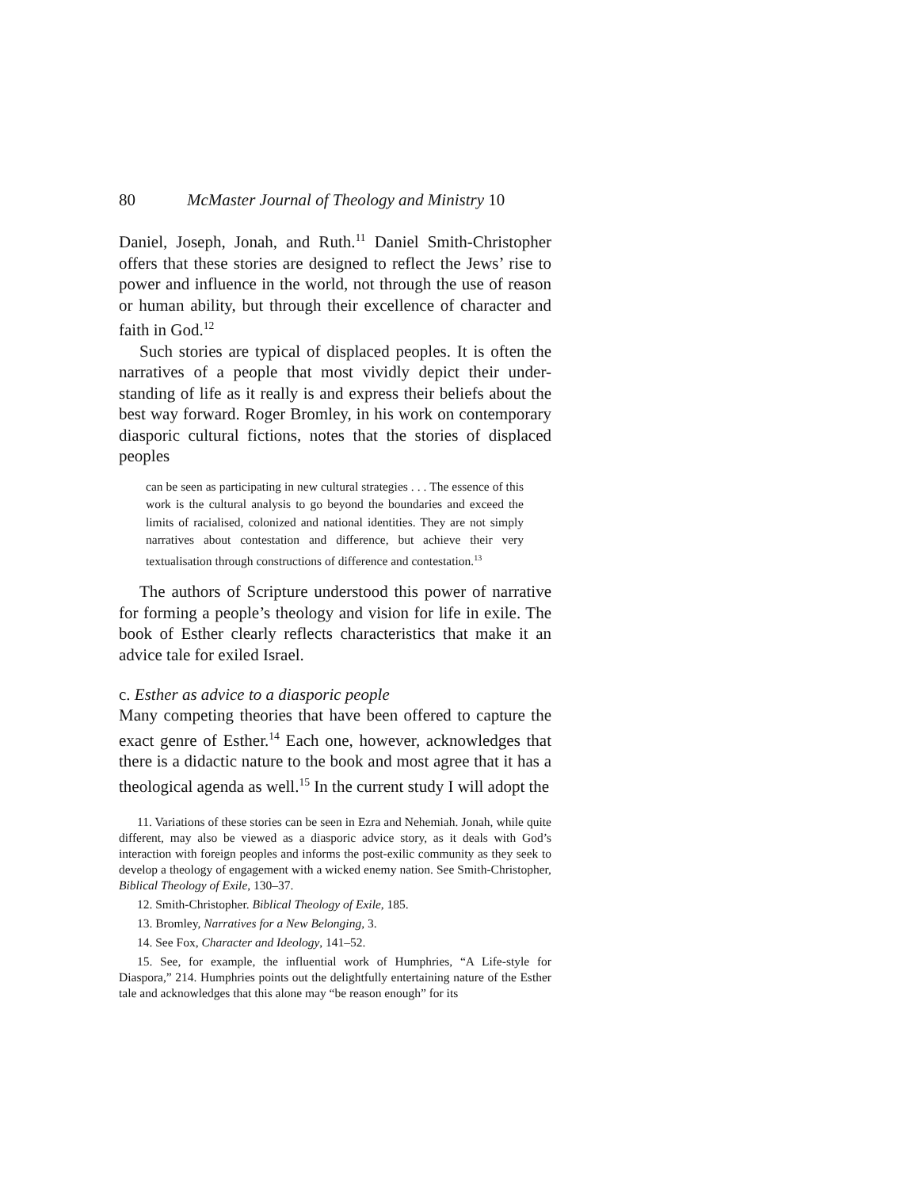80 McMaster Journal of Theology and Ministry 10
Daniel, Joseph, Jonah, and Ruth.<sup>11</sup> Daniel Smith-Christopher offers that these stories are designed to reflect the Jews’ rise to power and influence in the world, not through the use of reason or human ability, but through their excellence of character and faith in God.<sup>12</sup>
Such stories are typical of displaced peoples. It is often the narratives of a people that most vividly depict their under-standing of life as it really is and express their beliefs about the best way forward. Roger Bromley, in his work on contemporary diasporic cultural fictions, notes that the stories of displaced peoples
can be seen as participating in new cultural strategies . . . The essence of this work is the cultural analysis to go beyond the boundaries and exceed the limits of racialised, colonized and national identities. They are not simply narratives about contestation and difference, but achieve their very textualisation through constructions of difference and contestation.<sup>13</sup>
The authors of Scripture understood this power of narrative for forming a people’s theology and vision for life in exile. The book of Esther clearly reflects characteristics that make it an advice tale for exiled Israel.
c. Esther as advice to a diasporic people
Many competing theories that have been offered to capture the exact genre of Esther.<sup>14</sup> Each one, however, acknowledges that there is a didactic nature to the book and most agree that it has a theological agenda as well.<sup>15</sup> In the current study I will adopt the
11. Variations of these stories can be seen in Ezra and Nehemiah. Jonah, while quite different, may also be viewed as a diasporic advice story, as it deals with God’s interaction with foreign peoples and informs the post-exilic community as they seek to develop a theology of engagement with a wicked enemy nation. See Smith-Christopher, Biblical Theology of Exile, 130–37.
12. Smith-Christopher. Biblical Theology of Exile, 185.
13. Bromley, Narratives for a New Belonging, 3.
14. See Fox, Character and Ideology, 141–52.
15. See, for example, the influential work of Humphries, “A Life-style for Diaspora,” 214. Humphries points out the delightfully entertaining nature of the Esther tale and acknowledges that this alone may “be reason enough” for its